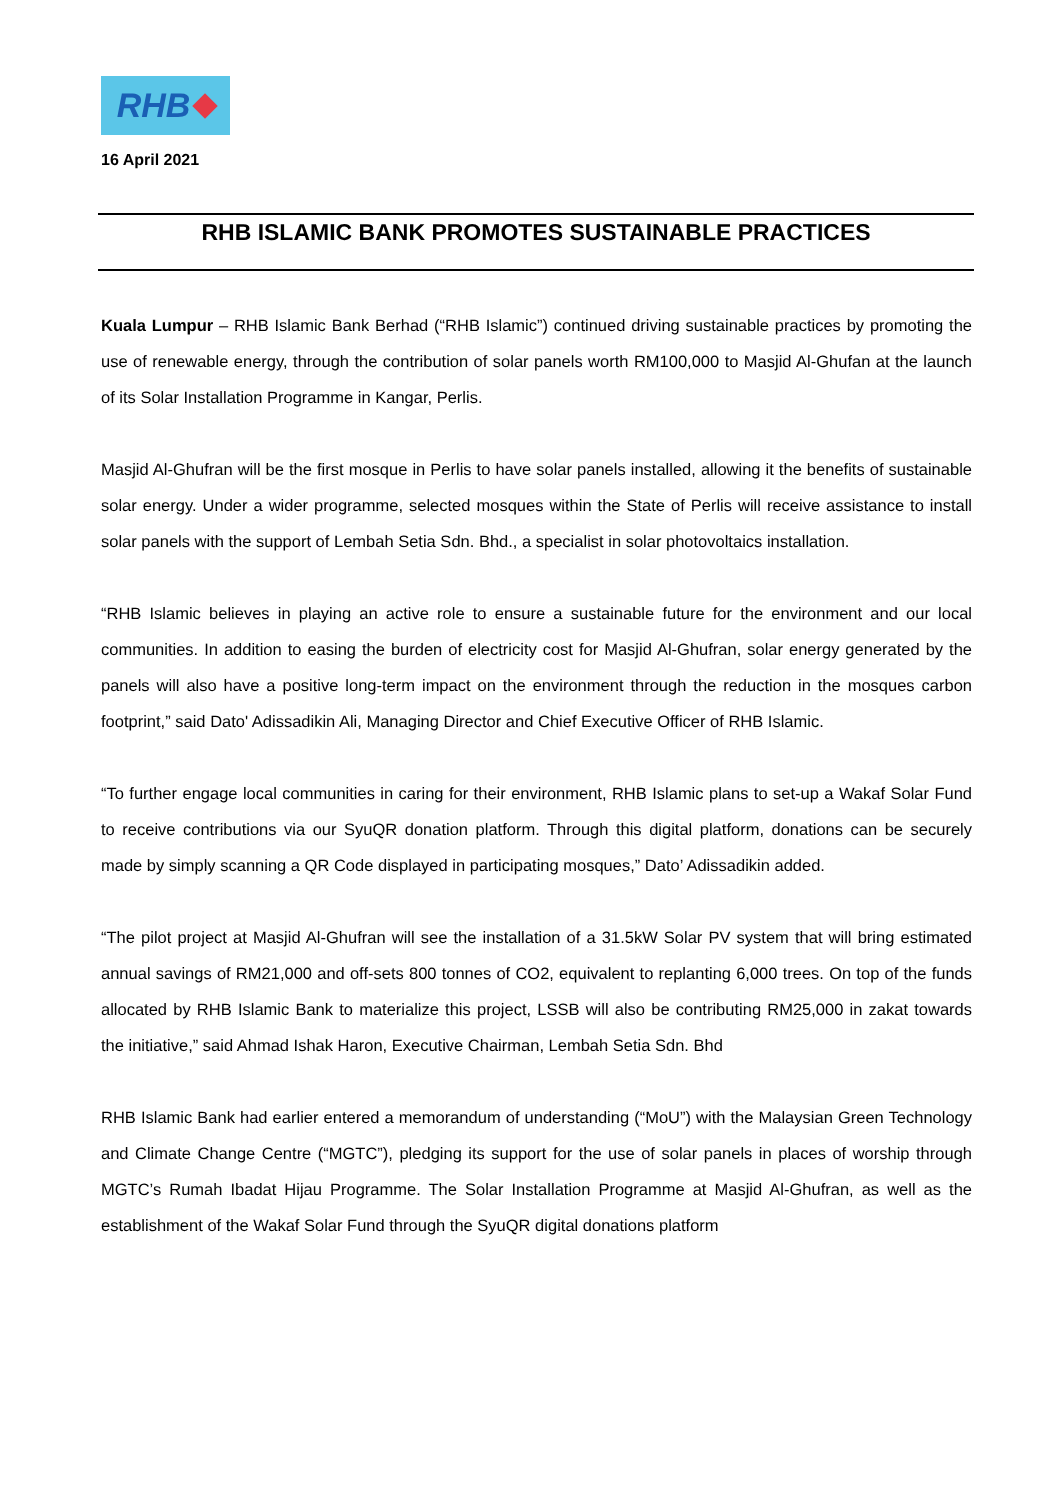RHB
16 April 2021
RHB ISLAMIC BANK PROMOTES SUSTAINABLE PRACTICES
Kuala Lumpur – RHB Islamic Bank Berhad (“RHB Islamic”) continued driving sustainable practices by promoting the use of renewable energy, through the contribution of solar panels worth RM100,000 to Masjid Al-Ghufan at the launch of its Solar Installation Programme in Kangar, Perlis.
Masjid Al-Ghufran will be the first mosque in Perlis to have solar panels installed, allowing it the benefits of sustainable solar energy. Under a wider programme, selected mosques within the State of Perlis will receive assistance to install solar panels with the support of Lembah Setia Sdn. Bhd., a specialist in solar photovoltaics installation.
“RHB Islamic believes in playing an active role to ensure a sustainable future for the environment and our local communities. In addition to easing the burden of electricity cost for Masjid Al-Ghufran, solar energy generated by the panels will also have a positive long-term impact on the environment through the reduction in the mosques carbon footprint,” said Dato' Adissadikin Ali, Managing Director and Chief Executive Officer of RHB Islamic.
“To further engage local communities in caring for their environment, RHB Islamic plans to set-up a Wakaf Solar Fund to receive contributions via our SyuQR donation platform. Through this digital platform, donations can be securely made by simply scanning a QR Code displayed in participating mosques,” Dato’ Adissadikin added.
“The pilot project at Masjid Al-Ghufran will see the installation of a 31.5kW Solar PV system that will bring estimated annual savings of RM21,000 and off-sets 800 tonnes of CO2, equivalent to replanting 6,000 trees. On top of the funds allocated by RHB Islamic Bank to materialize this project, LSSB will also be contributing RM25,000 in zakat towards the initiative,” said Ahmad Ishak Haron, Executive Chairman, Lembah Setia Sdn. Bhd
RHB Islamic Bank had earlier entered a memorandum of understanding (“MoU”) with the Malaysian Green Technology and Climate Change Centre (“MGTC”), pledging its support for the use of solar panels in places of worship through MGTC’s Rumah Ibadat Hijau Programme. The Solar Installation Programme at Masjid Al-Ghufran, as well as the establishment of the Wakaf Solar Fund through the SyuQR digital donations platform